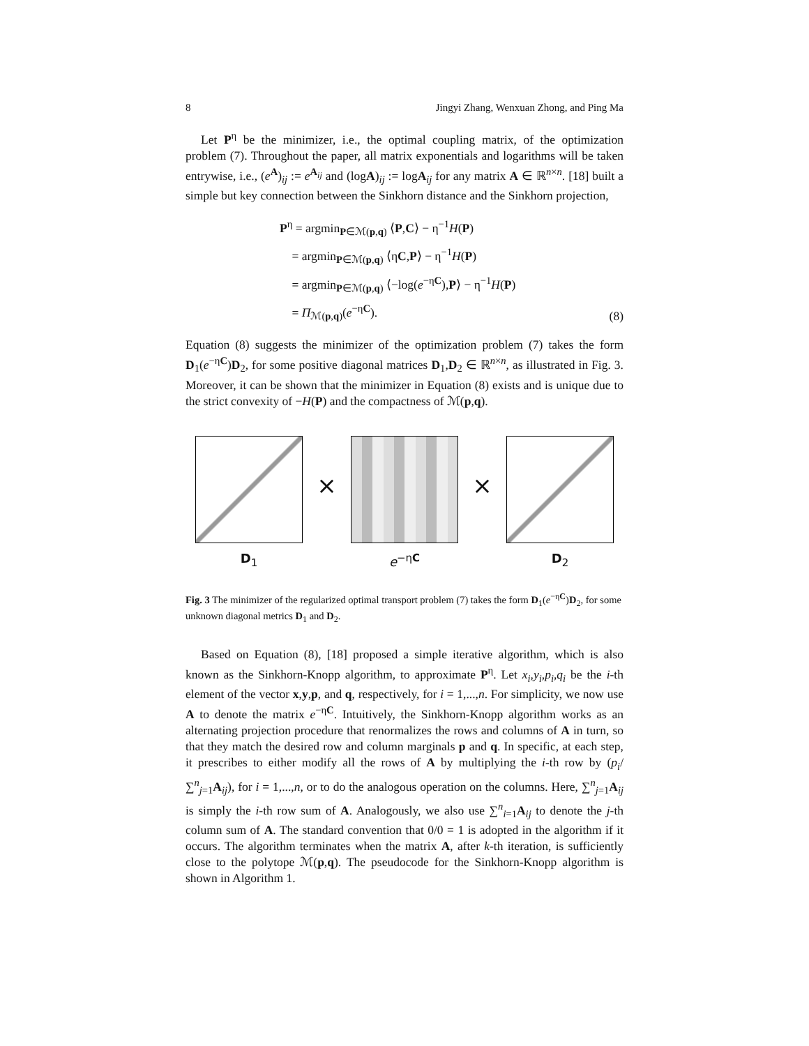8 Jingyi Zhang, Wenxuan Zhong, and Ping Ma
Let P<sup>η</sup> be the minimizer, i.e., the optimal coupling matrix, of the optimization problem (7). Throughout the paper, all matrix exponentials and logarithms will be taken entrywise, i.e., (e<sup>A</sup>)<sub>ij</sub> := e<sup>A<sub>ij</sub></sup> and (logA)<sub>ij</sub> := logA<sub>ij</sub> for any matrix A ∈ ℝ<sup>n×n</sup>. [18] built a simple but key connection between the Sinkhorn distance and the Sinkhorn projection,
P<sup>η</sup> = argmin<sub>P∈ℳ(p,q)</sub> ⟨P,C⟩ − η<sup>−1</sup>H(P)
= argmin<sub>P∈ℳ(p,q)</sub> ⟨ηC,P⟩ − η<sup>−1</sup>H(P)
= argmin<sub>P∈ℳ(p,q)</sub> ⟨−log(e<sup>−ηC</sup>),P⟩ − η<sup>−1</sup>H(P)
= Π<sub>ℳ(p,q)</sub>(e<sup>−ηC</sup>).
(8)
Equation (8) suggests the minimizer of the optimization problem (7) takes the form D<sub>1</sub>(e<sup>−ηC</sup>)D<sub>2</sub>, for some positive diagonal matrices D<sub>1</sub>,D<sub>2</sub> ∈ ℝ<sup>n×n</sup>, as illustrated in Fig. 3. Moreover, it can be shown that the minimizer in Equation (8) exists and is unique due to the strict convexity of −H(P) and the compactness of ℳ(p,q).
D<sub>1</sub>
×
e<sup>−ηC</sup>
×
D<sub>2</sub>
Fig. 3 The minimizer of the regularized optimal transport problem (7) takes the form D<sub>1</sub>(e<sup>−ηC</sup>)D<sub>2</sub>, for some unknown diagonal metrics D<sub>1</sub> and D<sub>2</sub>.
Based on Equation (8), [18] proposed a simple iterative algorithm, which is also known as the Sinkhorn-Knopp algorithm, to approximate P<sup>η</sup>. Let x<sub>i</sub>,y<sub>i</sub>,p<sub>i</sub>,q<sub>i</sub> be the i-th element of the vector x,y,p, and q, respectively, for i = 1,...,n. For simplicity, we now use A to denote the matrix e<sup>−ηC</sup>. Intuitively, the Sinkhorn-Knopp algorithm works as an alternating projection procedure that renormalizes the rows and columns of A in turn, so that they match the desired row and column marginals p and q. In specific, at each step, it prescribes to either modify all the rows of A by multiplying the i-th row by (p<sub>i</sub>/∑<sup>n</sup><sub>j=1</sub>A<sub>ij</sub>), for i = 1,...,n, or to do the analogous operation on the columns. Here, ∑<sup>n</sup><sub>j=1</sub>A<sub>ij</sub> is simply the i-th row sum of A. Analogously, we also use ∑<sup>n</sup><sub>i=1</sub>A<sub>ij</sub> to denote the j-th column sum of A. The standard convention that 0/0 = 1 is adopted in the algorithm if it occurs. The algorithm terminates when the matrix A, after k-th iteration, is sufficiently close to the polytope ℳ(p,q). The pseudocode for the Sinkhorn-Knopp algorithm is shown in Algorithm 1.